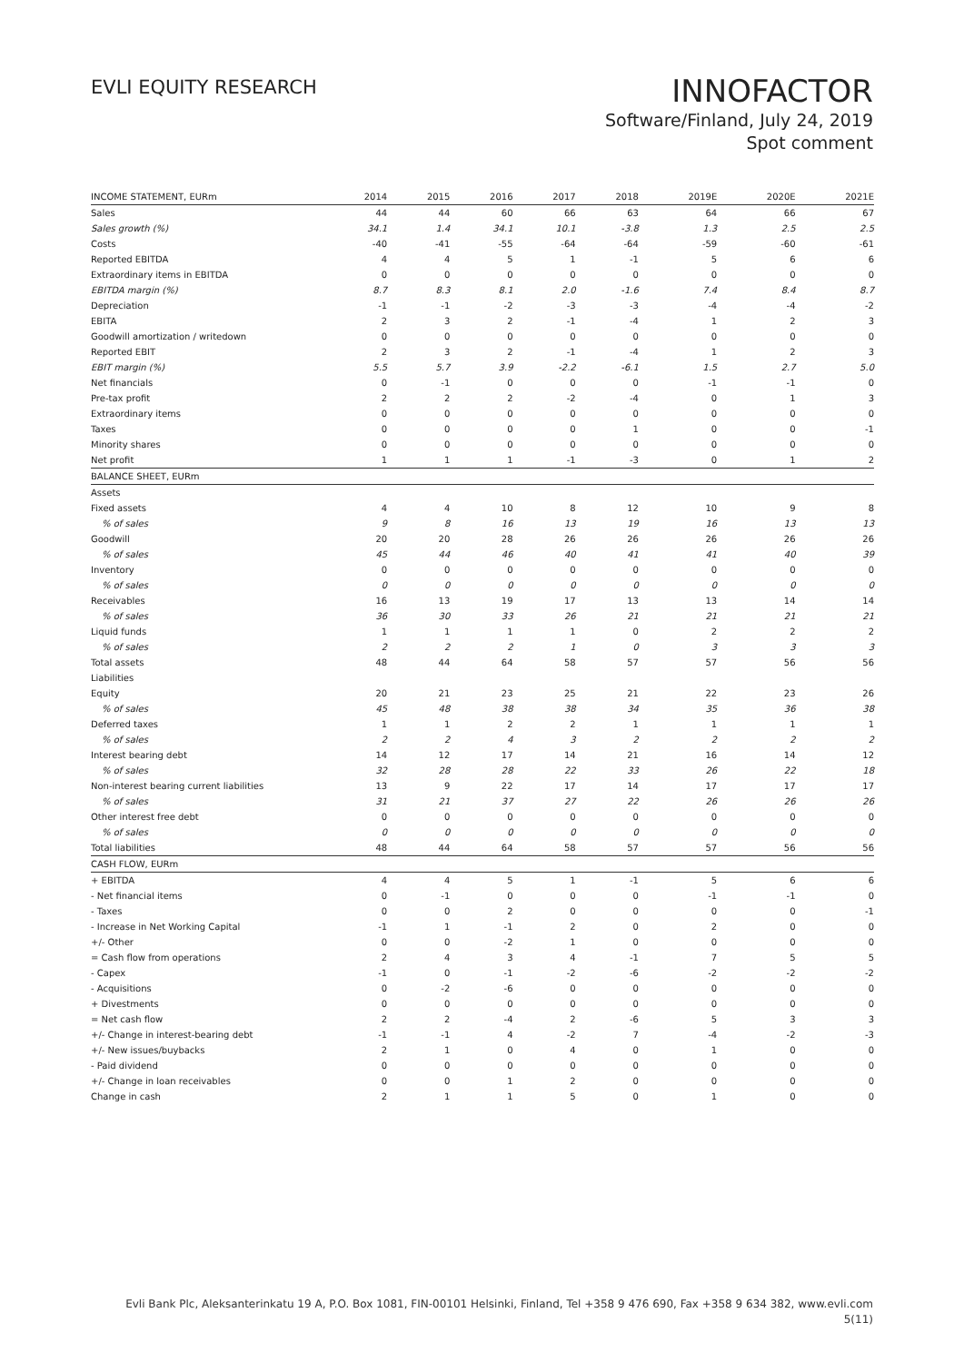EVLI EQUITY RESEARCH
INNOFACTOR
Software/Finland, July 24, 2019
Spot comment
| INCOME STATEMENT, EURm | 2014 | 2015 | 2016 | 2017 | 2018 | 2019E | 2020E | 2021E |
| --- | --- | --- | --- | --- | --- | --- | --- | --- |
| Sales | 44 | 44 | 60 | 66 | 63 | 64 | 66 | 67 |
| Sales growth (%) | 34.1 | 1.4 | 34.1 | 10.1 | -3.8 | 1.3 | 2.5 | 2.5 |
| Costs | -40 | -41 | -55 | -64 | -64 | -59 | -60 | -61 |
| Reported EBITDA | 4 | 4 | 5 | 1 | -1 | 5 | 6 | 6 |
| Extraordinary items in EBITDA | 0 | 0 | 0 | 0 | 0 | 0 | 0 | 0 |
| EBITDA margin (%) | 8.7 | 8.3 | 8.1 | 2.0 | -1.6 | 7.4 | 8.4 | 8.7 |
| Depreciation | -1 | -1 | -2 | -3 | -3 | -4 | -4 | -2 |
| EBITA | 2 | 3 | 2 | -1 | -4 | 1 | 2 | 3 |
| Goodwill amortization / writedown | 0 | 0 | 0 | 0 | 0 | 0 | 0 | 0 |
| Reported EBIT | 2 | 3 | 2 | -1 | -4 | 1 | 2 | 3 |
| EBIT margin (%) | 5.5 | 5.7 | 3.9 | -2.2 | -6.1 | 1.5 | 2.7 | 5.0 |
| Net financials | 0 | -1 | 0 | 0 | 0 | -1 | -1 | 0 |
| Pre-tax profit | 2 | 2 | 2 | -2 | -4 | 0 | 1 | 3 |
| Extraordinary items | 0 | 0 | 0 | 0 | 0 | 0 | 0 | 0 |
| Taxes | 0 | 0 | 0 | 0 | 1 | 0 | 0 | -1 |
| Minority shares | 0 | 0 | 0 | 0 | 0 | 0 | 0 | 0 |
| Net profit | 1 | 1 | 1 | -1 | -3 | 0 | 1 | 2 |
| BALANCE SHEET, EURm | | | | | | | | |
| Assets | | | | | | | | |
| Fixed assets | 4 | 4 | 10 | 8 | 12 | 10 | 9 | 8 |
| % of sales | 9 | 8 | 16 | 13 | 19 | 16 | 13 | 13 |
| Goodwill | 20 | 20 | 28 | 26 | 26 | 26 | 26 | 26 |
| % of sales | 45 | 44 | 46 | 40 | 41 | 41 | 40 | 39 |
| Inventory | 0 | 0 | 0 | 0 | 0 | 0 | 0 | 0 |
| % of sales | 0 | 0 | 0 | 0 | 0 | 0 | 0 | 0 |
| Receivables | 16 | 13 | 19 | 17 | 13 | 13 | 14 | 14 |
| % of sales | 36 | 30 | 33 | 26 | 21 | 21 | 21 | 21 |
| Liquid funds | 1 | 1 | 1 | 1 | 0 | 2 | 2 | 2 |
| % of sales | 2 | 2 | 2 | 1 | 0 | 3 | 3 | 3 |
| Total assets | 48 | 44 | 64 | 58 | 57 | 57 | 56 | 56 |
| Liabilities | | | | | | | | |
| Equity | 20 | 21 | 23 | 25 | 21 | 22 | 23 | 26 |
| % of sales | 45 | 48 | 38 | 38 | 34 | 35 | 36 | 38 |
| Deferred taxes | 1 | 1 | 2 | 2 | 1 | 1 | 1 | 1 |
| % of sales | 2 | 2 | 4 | 3 | 2 | 2 | 2 | 2 |
| Interest bearing debt | 14 | 12 | 17 | 14 | 21 | 16 | 14 | 12 |
| % of sales | 32 | 28 | 28 | 22 | 33 | 26 | 22 | 18 |
| Non-interest bearing current liabilities | 13 | 9 | 22 | 17 | 14 | 17 | 17 | 17 |
| % of sales | 31 | 21 | 37 | 27 | 22 | 26 | 26 | 26 |
| Other interest free debt | 0 | 0 | 0 | 0 | 0 | 0 | 0 | 0 |
| % of sales | 0 | 0 | 0 | 0 | 0 | 0 | 0 | 0 |
| Total liabilities | 48 | 44 | 64 | 58 | 57 | 57 | 56 | 56 |
| CASH FLOW, EURm | | | | | | | | |
| + EBITDA | 4 | 4 | 5 | 1 | -1 | 5 | 6 | 6 |
| - Net financial items | 0 | -1 | 0 | 0 | 0 | -1 | -1 | 0 |
| - Taxes | 0 | 0 | 2 | 0 | 0 | 0 | 0 | -1 |
| - Increase in Net Working Capital | -1 | 1 | -1 | 2 | 0 | 2 | 0 | 0 |
| +/- Other | 0 | 0 | -2 | 1 | 0 | 0 | 0 | 0 |
| = Cash flow from operations | 2 | 4 | 3 | 4 | -1 | 7 | 5 | 5 |
| - Capex | -1 | 0 | -1 | -2 | -6 | -2 | -2 | -2 |
| - Acquisitions | 0 | -2 | -6 | 0 | 0 | 0 | 0 | 0 |
| + Divestments | 0 | 0 | 0 | 0 | 0 | 0 | 0 | 0 |
| = Net cash flow | 2 | 2 | -4 | 2 | -6 | 5 | 3 | 3 |
| +/- Change in interest-bearing debt | -1 | -1 | 4 | -2 | 7 | -4 | -2 | -3 |
| +/- New issues/buybacks | 2 | 1 | 0 | 4 | 0 | 1 | 0 | 0 |
| - Paid dividend | 0 | 0 | 0 | 0 | 0 | 0 | 0 | 0 |
| +/- Change in loan receivables | 0 | 0 | 1 | 2 | 0 | 0 | 0 | 0 |
| Change in cash | 2 | 1 | 1 | 5 | 0 | 1 | 0 | 0 |
Evli Bank Plc, Aleksanterinkatu 19 A, P.O. Box 1081, FIN-00101 Helsinki, Finland, Tel +358 9 476 690, Fax +358 9 634 382, www.evli.com
5(11)